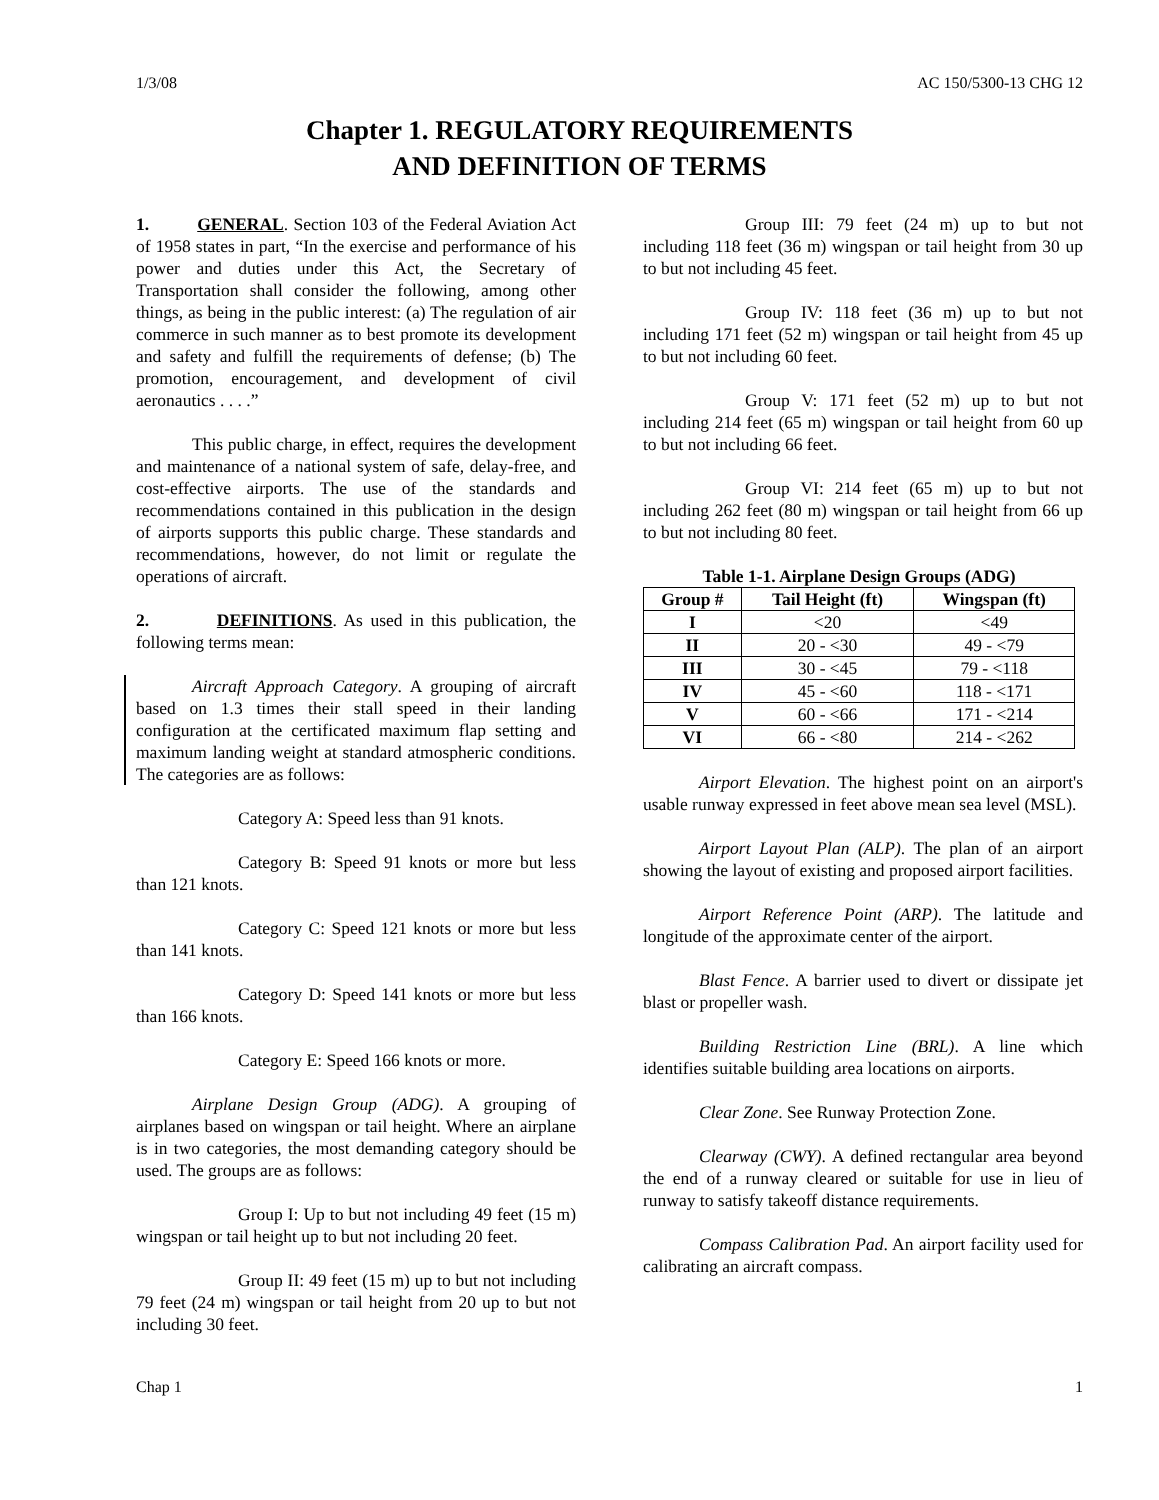1/3/08 AC 150/5300-13 CHG 12
Chapter 1. REGULATORY REQUIREMENTS
AND DEFINITION OF TERMS
1. GENERAL. Section 103 of the Federal Aviation Act of 1958 states in part, “In the exercise and performance of his power and duties under this Act, the Secretary of Transportation shall consider the following, among other things, as being in the public interest: (a) The regulation of air commerce in such manner as to best promote its development and safety and fulfill the requirements of defense; (b) The promotion, encouragement, and development of civil aeronautics . . . .”
This public charge, in effect, requires the development and maintenance of a national system of safe, delay-free, and cost-effective airports. The use of the standards and recommendations contained in this publication in the design of airports supports this public charge. These standards and recommendations, however, do not limit or regulate the operations of aircraft.
2. DEFINITIONS. As used in this publication, the following terms mean:
Aircraft Approach Category. A grouping of aircraft based on 1.3 times their stall speed in their landing configuration at the certificated maximum flap setting and maximum landing weight at standard atmospheric conditions. The categories are as follows:
Category A: Speed less than 91 knots.
Category B: Speed 91 knots or more but less than 121 knots.
Category C: Speed 121 knots or more but less than 141 knots.
Category D: Speed 141 knots or more but less than 166 knots.
Category E: Speed 166 knots or more.
Airplane Design Group (ADG). A grouping of airplanes based on wingspan or tail height. Where an airplane is in two categories, the most demanding category should be used. The groups are as follows:
Group I: Up to but not including 49 feet (15 m) wingspan or tail height up to but not including 20 feet.
Group II: 49 feet (15 m) up to but not including 79 feet (24 m) wingspan or tail height from 20 up to but not including 30 feet.
Group III: 79 feet (24 m) up to but not including 118 feet (36 m) wingspan or tail height from 30 up to but not including 45 feet.
Group IV: 118 feet (36 m) up to but not including 171 feet (52 m) wingspan or tail height from 45 up to but not including 60 feet.
Group V: 171 feet (52 m) up to but not including 214 feet (65 m) wingspan or tail height from 60 up to but not including 66 feet.
Group VI: 214 feet (65 m) up to but not including 262 feet (80 m) wingspan or tail height from 66 up to but not including 80 feet.
Table 1-1. Airplane Design Groups (ADG)
| Group # | Tail Height (ft) | Wingspan (ft) |
| --- | --- | --- |
| I | <20 | <49 |
| II | 20 - <30 | 49 - <79 |
| III | 30 - <45 | 79 - <118 |
| IV | 45 - <60 | 118 - <171 |
| V | 60 - <66 | 171 - <214 |
| VI | 66 - <80 | 214 - <262 |
Airport Elevation. The highest point on an airport's usable runway expressed in feet above mean sea level (MSL).
Airport Layout Plan (ALP). The plan of an airport showing the layout of existing and proposed airport facilities.
Airport Reference Point (ARP). The latitude and longitude of the approximate center of the airport.
Blast Fence. A barrier used to divert or dissipate jet blast or propeller wash.
Building Restriction Line (BRL). A line which identifies suitable building area locations on airports.
Clear Zone. See Runway Protection Zone.
Clearway (CWY). A defined rectangular area beyond the end of a runway cleared or suitable for use in lieu of runway to satisfy takeoff distance requirements.
Compass Calibration Pad. An airport facility used for calibrating an aircraft compass.
Chap 1 1